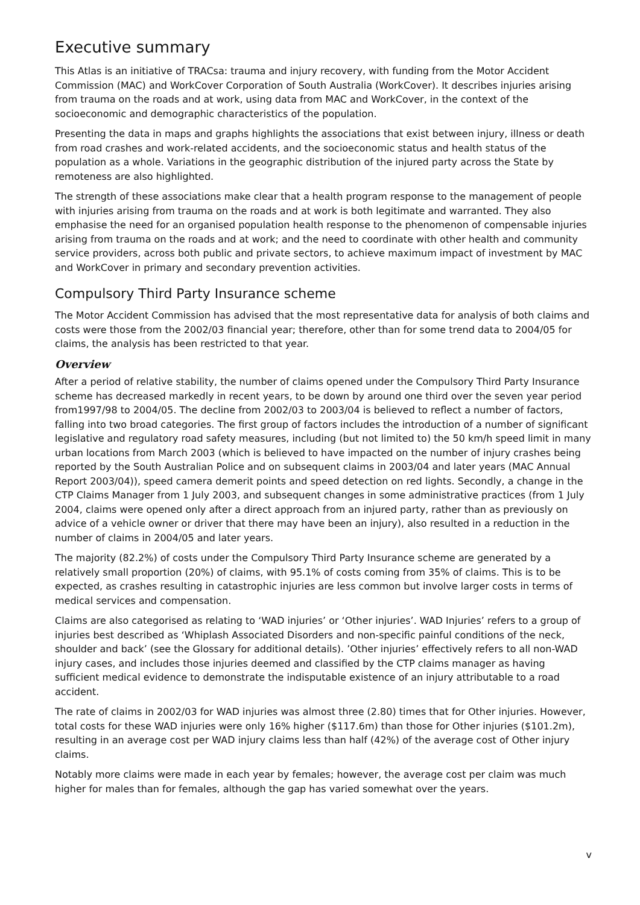Executive summary
This Atlas is an initiative of TRACsa: trauma and injury recovery, with funding from the Motor Accident Commission (MAC) and WorkCover Corporation of South Australia (WorkCover). It describes injuries arising from trauma on the roads and at work, using data from MAC and WorkCover, in the context of the socioeconomic and demographic characteristics of the population.
Presenting the data in maps and graphs highlights the associations that exist between injury, illness or death from road crashes and work-related accidents, and the socioeconomic status and health status of the population as a whole. Variations in the geographic distribution of the injured party across the State by remoteness are also highlighted.
The strength of these associations make clear that a health program response to the management of people with injuries arising from trauma on the roads and at work is both legitimate and warranted. They also emphasise the need for an organised population health response to the phenomenon of compensable injuries arising from trauma on the roads and at work; and the need to coordinate with other health and community service providers, across both public and private sectors, to achieve maximum impact of investment by MAC and WorkCover in primary and secondary prevention activities.
Compulsory Third Party Insurance scheme
The Motor Accident Commission has advised that the most representative data for analysis of both claims and costs were those from the 2002/03 financial year; therefore, other than for some trend data to 2004/05 for claims, the analysis has been restricted to that year.
Overview
After a period of relative stability, the number of claims opened under the Compulsory Third Party Insurance scheme has decreased markedly in recent years, to be down by around one third over the seven year period from1997/98 to 2004/05. The decline from 2002/03 to 2003/04 is believed to reflect a number of factors, falling into two broad categories. The first group of factors includes the introduction of a number of significant legislative and regulatory road safety measures, including (but not limited to) the 50 km/h speed limit in many urban locations from March 2003 (which is believed to have impacted on the number of injury crashes being reported by the South Australian Police and on subsequent claims in 2003/04 and later years (MAC Annual Report 2003/04)), speed camera demerit points and speed detection on red lights. Secondly, a change in the CTP Claims Manager from 1 July 2003, and subsequent changes in some administrative practices (from 1 July 2004, claims were opened only after a direct approach from an injured party, rather than as previously on advice of a vehicle owner or driver that there may have been an injury), also resulted in a reduction in the number of claims in 2004/05 and later years.
The majority (82.2%) of costs under the Compulsory Third Party Insurance scheme are generated by a relatively small proportion (20%) of claims, with 95.1% of costs coming from 35% of claims. This is to be expected, as crashes resulting in catastrophic injuries are less common but involve larger costs in terms of medical services and compensation.
Claims are also categorised as relating to ‘WAD injuries’ or ‘Other injuries’. WAD Injuries’ refers to a group of injuries best described as ‘Whiplash Associated Disorders and non-specific painful conditions of the neck, shoulder and back’ (see the Glossary for additional details). ’Other injuries’ effectively refers to all non-WAD injury cases, and includes those injuries deemed and classified by the CTP claims manager as having sufficient medical evidence to demonstrate the indisputable existence of an injury attributable to a road accident.
The rate of claims in 2002/03 for WAD injuries was almost three (2.80) times that for Other injuries. However, total costs for these WAD injuries were only 16% higher ($117.6m) than those for Other injuries ($101.2m), resulting in an average cost per WAD injury claims less than half (42%) of the average cost of Other injury claims.
Notably more claims were made in each year by females; however, the average cost per claim was much higher for males than for females, although the gap has varied somewhat over the years.
v